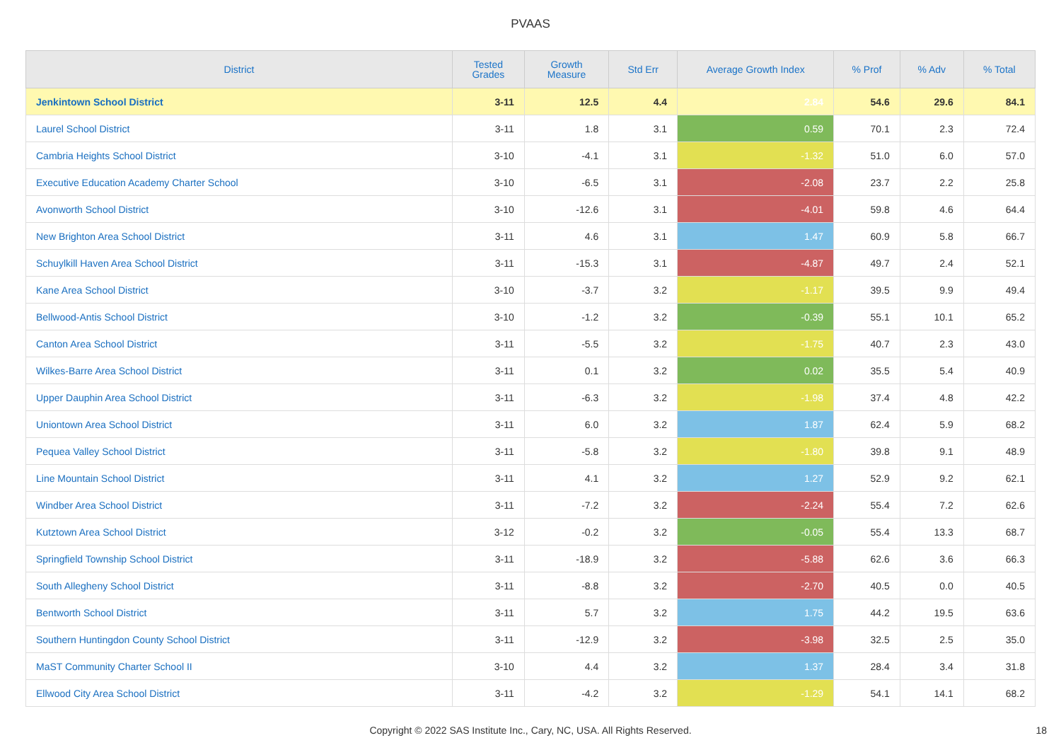PVAAS
| District | Tested Grades | Growth Measure | Std Err | Average Growth Index | % Prof | % Adv | % Total |
| --- | --- | --- | --- | --- | --- | --- | --- |
| Jenkintown School District | 3-11 | 12.5 | 4.4 | 2.84 | 54.6 | 29.6 | 84.1 |
| Laurel School District | 3-11 | 1.8 | 3.1 | 0.59 | 70.1 | 2.3 | 72.4 |
| Cambria Heights School District | 3-10 | -4.1 | 3.1 | -1.32 | 51.0 | 6.0 | 57.0 |
| Executive Education Academy Charter School | 3-10 | -6.5 | 3.1 | -2.08 | 23.7 | 2.2 | 25.8 |
| Avonworth School District | 3-10 | -12.6 | 3.1 | -4.01 | 59.8 | 4.6 | 64.4 |
| New Brighton Area School District | 3-11 | 4.6 | 3.1 | 1.47 | 60.9 | 5.8 | 66.7 |
| Schuylkill Haven Area School District | 3-11 | -15.3 | 3.1 | -4.87 | 49.7 | 2.4 | 52.1 |
| Kane Area School District | 3-10 | -3.7 | 3.2 | -1.17 | 39.5 | 9.9 | 49.4 |
| Bellwood-Antis School District | 3-10 | -1.2 | 3.2 | -0.39 | 55.1 | 10.1 | 65.2 |
| Canton Area School District | 3-11 | -5.5 | 3.2 | -1.75 | 40.7 | 2.3 | 43.0 |
| Wilkes-Barre Area School District | 3-11 | 0.1 | 3.2 | 0.02 | 35.5 | 5.4 | 40.9 |
| Upper Dauphin Area School District | 3-11 | -6.3 | 3.2 | -1.98 | 37.4 | 4.8 | 42.2 |
| Uniontown Area School District | 3-11 | 6.0 | 3.2 | 1.87 | 62.4 | 5.9 | 68.2 |
| Pequea Valley School District | 3-11 | -5.8 | 3.2 | -1.80 | 39.8 | 9.1 | 48.9 |
| Line Mountain School District | 3-11 | 4.1 | 3.2 | 1.27 | 52.9 | 9.2 | 62.1 |
| Windber Area School District | 3-11 | -7.2 | 3.2 | -2.24 | 55.4 | 7.2 | 62.6 |
| Kutztown Area School District | 3-12 | -0.2 | 3.2 | -0.05 | 55.4 | 13.3 | 68.7 |
| Springfield Township School District | 3-11 | -18.9 | 3.2 | -5.88 | 62.6 | 3.6 | 66.3 |
| South Allegheny School District | 3-11 | -8.8 | 3.2 | -2.70 | 40.5 | 0.0 | 40.5 |
| Bentworth School District | 3-11 | 5.7 | 3.2 | 1.75 | 44.2 | 19.5 | 63.6 |
| Southern Huntingdon County School District | 3-11 | -12.9 | 3.2 | -3.98 | 32.5 | 2.5 | 35.0 |
| MaST Community Charter School II | 3-10 | 4.4 | 3.2 | 1.37 | 28.4 | 3.4 | 31.8 |
| Ellwood City Area School District | 3-11 | -4.2 | 3.2 | -1.29 | 54.1 | 14.1 | 68.2 |
Copyright © 2022 SAS Institute Inc., Cary, NC, USA. All Rights Reserved. 18